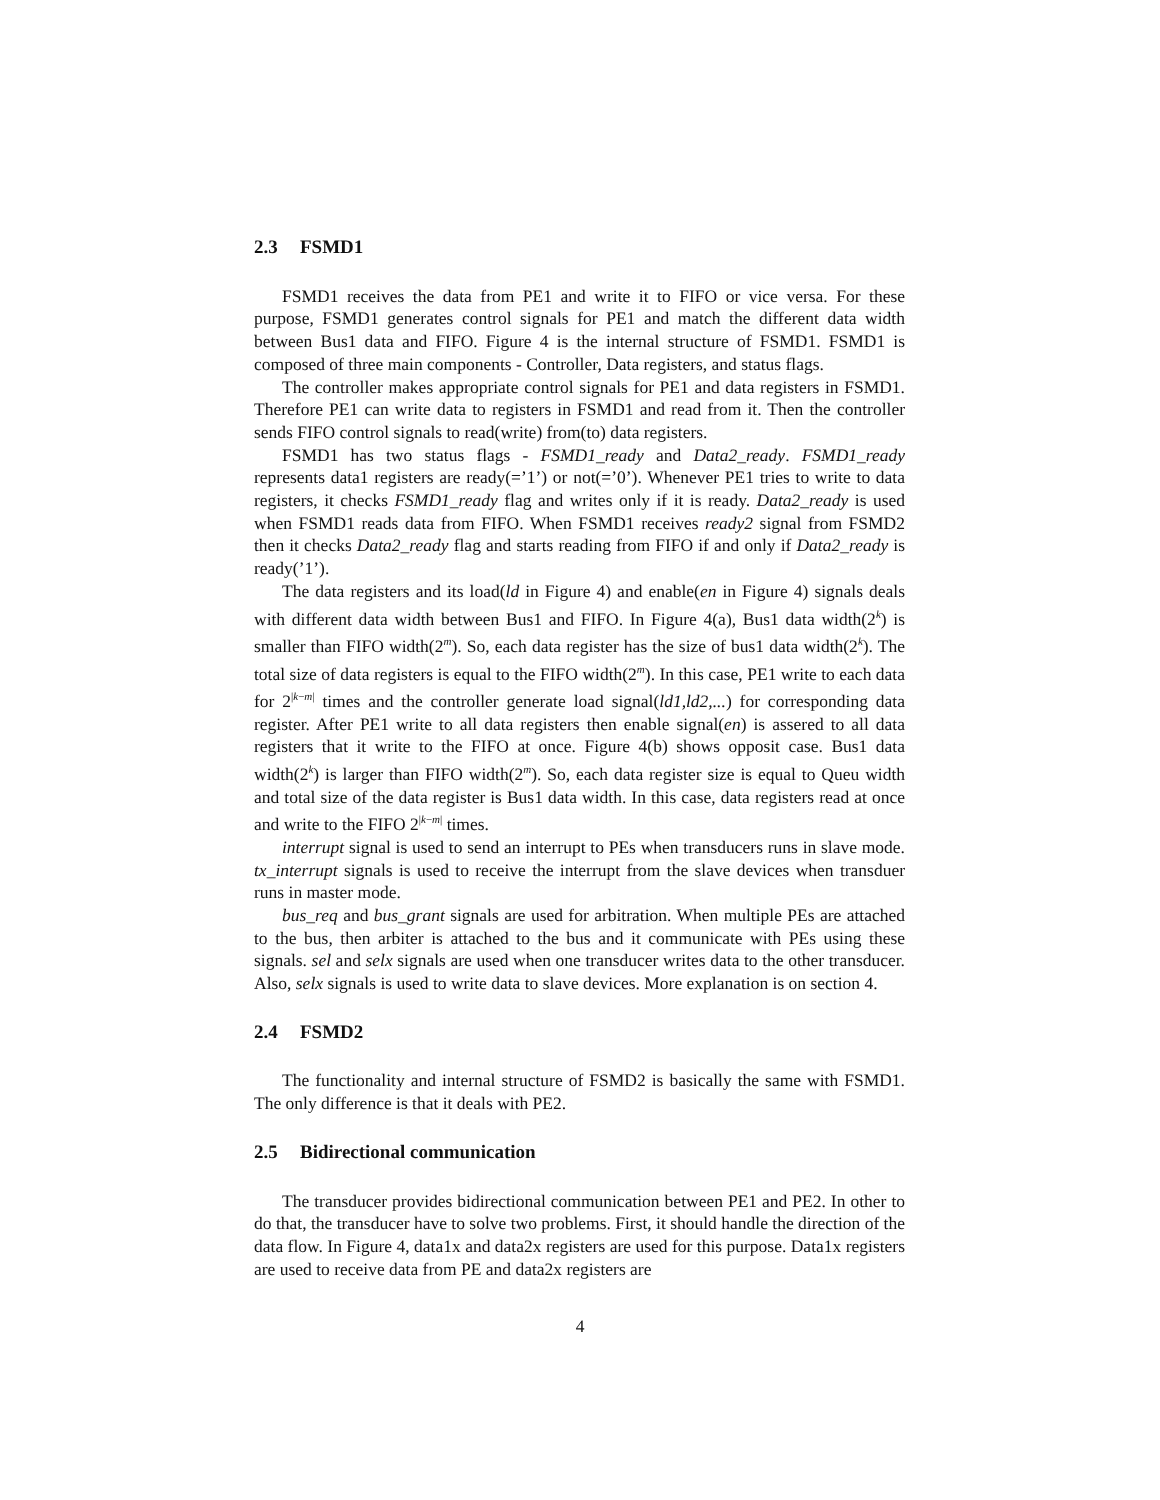2.3 FSMD1
FSMD1 receives the data from PE1 and write it to FIFO or vice versa. For these purpose, FSMD1 generates control signals for PE1 and match the different data width between Bus1 data and FIFO. Figure 4 is the internal structure of FSMD1. FSMD1 is composed of three main components - Controller, Data registers, and status flags.
The controller makes appropriate control signals for PE1 and data registers in FSMD1. Therefore PE1 can write data to registers in FSMD1 and read from it. Then the controller sends FIFO control signals to read(write) from(to) data registers.
FSMD1 has two status flags - FSMD1_ready and Data2_ready. FSMD1_ready represents data1 registers are ready(=’1’) or not(=’0’). Whenever PE1 tries to write to data registers, it checks FSMD1_ready flag and writes only if it is ready. Data2_ready is used when FSMD1 reads data from FIFO. When FSMD1 receives ready2 signal from FSMD2 then it checks Data2_ready flag and starts reading from FIFO if and only if Data2_ready is ready(’1’).
The data registers and its load(ld in Figure 4) and enable(en in Figure 4) signals deals with different data width between Bus1 and FIFO. In Figure 4(a), Bus1 data width(2<sup>k</sup>) is smaller than FIFO width(2<sup>m</sup>). So, each data register has the size of bus1 data width(2<sup>k</sup>). The total size of data registers is equal to the FIFO width(2<sup>m</sup>). In this case, PE1 write to each data for 2<sup>|k−m|</sup> times and the controller generate load signal(ld1,ld2,...) for corresponding data register. After PE1 write to all data registers then enable signal(en) is assered to all data registers that it write to the FIFO at once. Figure 4(b) shows opposit case. Bus1 data width(2<sup>k</sup>) is larger than FIFO width(2<sup>m</sup>). So, each data register size is equal to Queu width and total size of the data register is Bus1 data width. In this case, data registers read at once and write to the FIFO 2<sup>|k−m|</sup> times.
interrupt signal is used to send an interrupt to PEs when transducers runs in slave mode. tx_interrupt signals is used to receive the interrupt from the slave devices when transduer runs in master mode.
bus_req and bus_grant signals are used for arbitration. When multiple PEs are attached to the bus, then arbiter is attached to the bus and it communicate with PEs using these signals. sel and selx signals are used when one transducer writes data to the other transducer. Also, selx signals is used to write data to slave devices. More explanation is on section 4.
2.4 FSMD2
The functionality and internal structure of FSMD2 is basically the same with FSMD1. The only difference is that it deals with PE2.
2.5 Bidirectional communication
The transducer provides bidirectional communication between PE1 and PE2. In other to do that, the transducer have to solve two problems. First, it should handle the direction of the data flow. In Figure 4, data1x and data2x registers are used for this purpose. Data1x registers are used to receive data from PE and data2x registers are
4